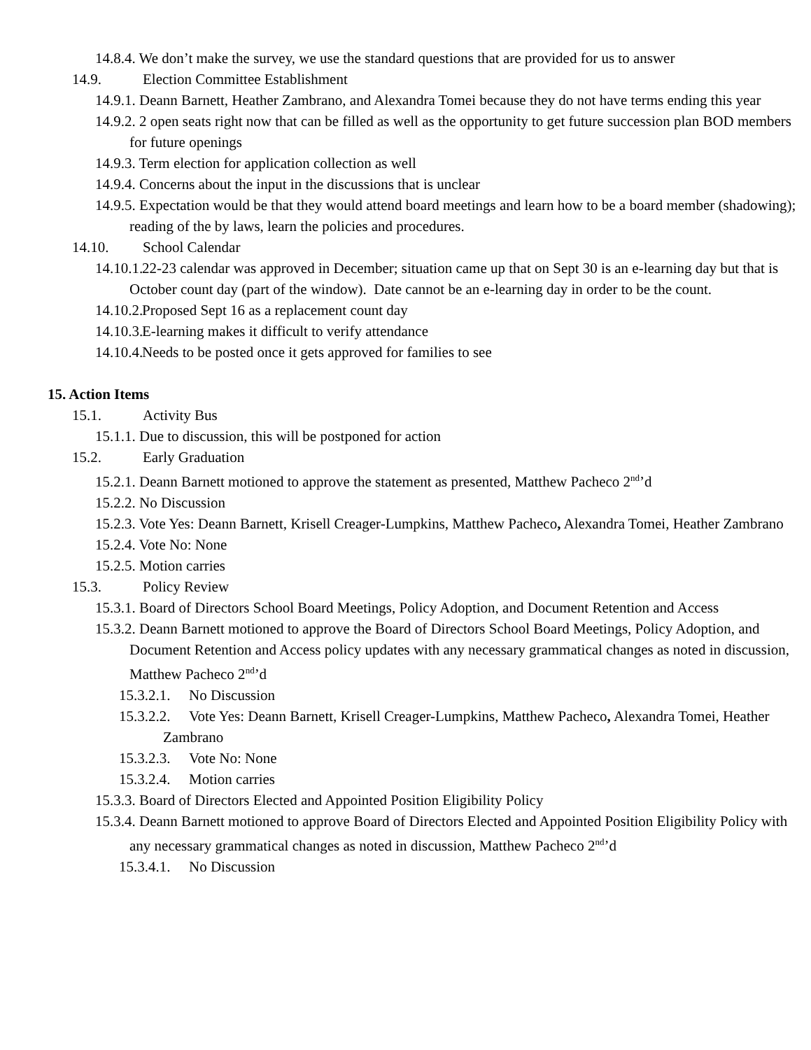14.8.4. We don’t make the survey, we use the standard questions that are provided for us to answer
14.9. Election Committee Establishment
14.9.1. Deann Barnett, Heather Zambrano, and Alexandra Tomei because they do not have terms ending this year
14.9.2. 2 open seats right now that can be filled as well as the opportunity to get future succession plan BOD members for future openings
14.9.3. Term election for application collection as well
14.9.4. Concerns about the input in the discussions that is unclear
14.9.5. Expectation would be that they would attend board meetings and learn how to be a board member (shadowing); reading of the by laws, learn the policies and procedures.
14.10. School Calendar
14.10.1. 22-23 calendar was approved in December; situation came up that on Sept 30 is an e-learning day but that is October count day (part of the window). Date cannot be an e-learning day in order to be the count.
14.10.2. Proposed Sept 16 as a replacement count day
14.10.3. E-learning makes it difficult to verify attendance
14.10.4. Needs to be posted once it gets approved for families to see
15. Action Items
15.1. Activity Bus
15.1.1. Due to discussion, this will be postponed for action
15.2. Early Graduation
15.2.1. Deann Barnett motioned to approve the statement as presented, Matthew Pacheco 2<sup>nd</sup>’d
15.2.2. No Discussion
15.2.3. Vote Yes: Deann Barnett, Krisell Creager-Lumpkins, Matthew Pacheco, Alexandra Tomei, Heather Zambrano
15.2.4. Vote No: None
15.2.5. Motion carries
15.3. Policy Review
15.3.1. Board of Directors School Board Meetings, Policy Adoption, and Document Retention and Access
15.3.2. Deann Barnett motioned to approve the Board of Directors School Board Meetings, Policy Adoption, and Document Retention and Access policy updates with any necessary grammatical changes as noted in discussion, Matthew Pacheco 2<sup>nd</sup>’d
15.3.2.1. No Discussion
15.3.2.2. Vote Yes: Deann Barnett, Krisell Creager-Lumpkins, Matthew Pacheco, Alexandra Tomei, Heather Zambrano
15.3.2.3. Vote No: None
15.3.2.4. Motion carries
15.3.3. Board of Directors Elected and Appointed Position Eligibility Policy
15.3.4. Deann Barnett motioned to approve Board of Directors Elected and Appointed Position Eligibility Policy with any necessary grammatical changes as noted in discussion, Matthew Pacheco 2<sup>nd</sup>’d
15.3.4.1. No Discussion